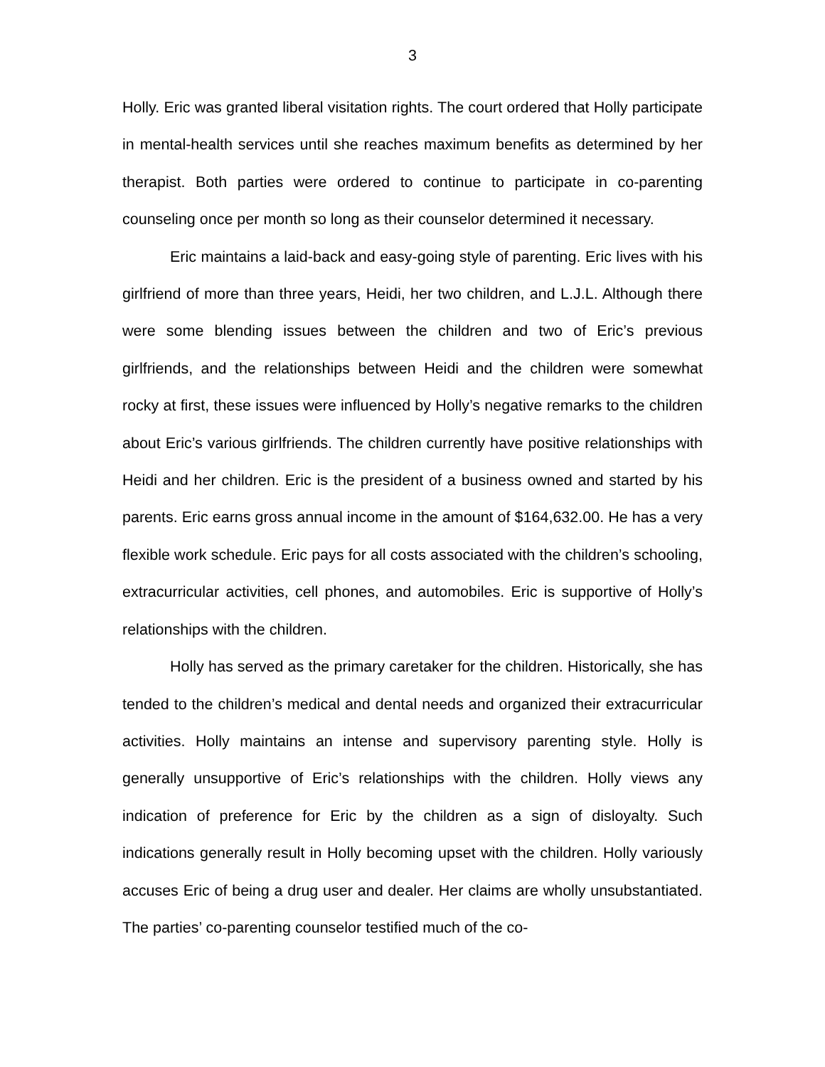3
Holly. Eric was granted liberal visitation rights. The court ordered that Holly participate in mental-health services until she reaches maximum benefits as determined by her therapist. Both parties were ordered to continue to participate in co-parenting counseling once per month so long as their counselor determined it necessary.
Eric maintains a laid-back and easy-going style of parenting. Eric lives with his girlfriend of more than three years, Heidi, her two children, and L.J.L. Although there were some blending issues between the children and two of Eric’s previous girlfriends, and the relationships between Heidi and the children were somewhat rocky at first, these issues were influenced by Holly’s negative remarks to the children about Eric’s various girlfriends. The children currently have positive relationships with Heidi and her children. Eric is the president of a business owned and started by his parents. Eric earns gross annual income in the amount of $164,632.00. He has a very flexible work schedule. Eric pays for all costs associated with the children’s schooling, extracurricular activities, cell phones, and automobiles. Eric is supportive of Holly’s relationships with the children.
Holly has served as the primary caretaker for the children. Historically, she has tended to the children’s medical and dental needs and organized their extracurricular activities. Holly maintains an intense and supervisory parenting style. Holly is generally unsupportive of Eric’s relationships with the children. Holly views any indication of preference for Eric by the children as a sign of disloyalty. Such indications generally result in Holly becoming upset with the children. Holly variously accuses Eric of being a drug user and dealer. Her claims are wholly unsubstantiated. The parties’ co-parenting counselor testified much of the co-